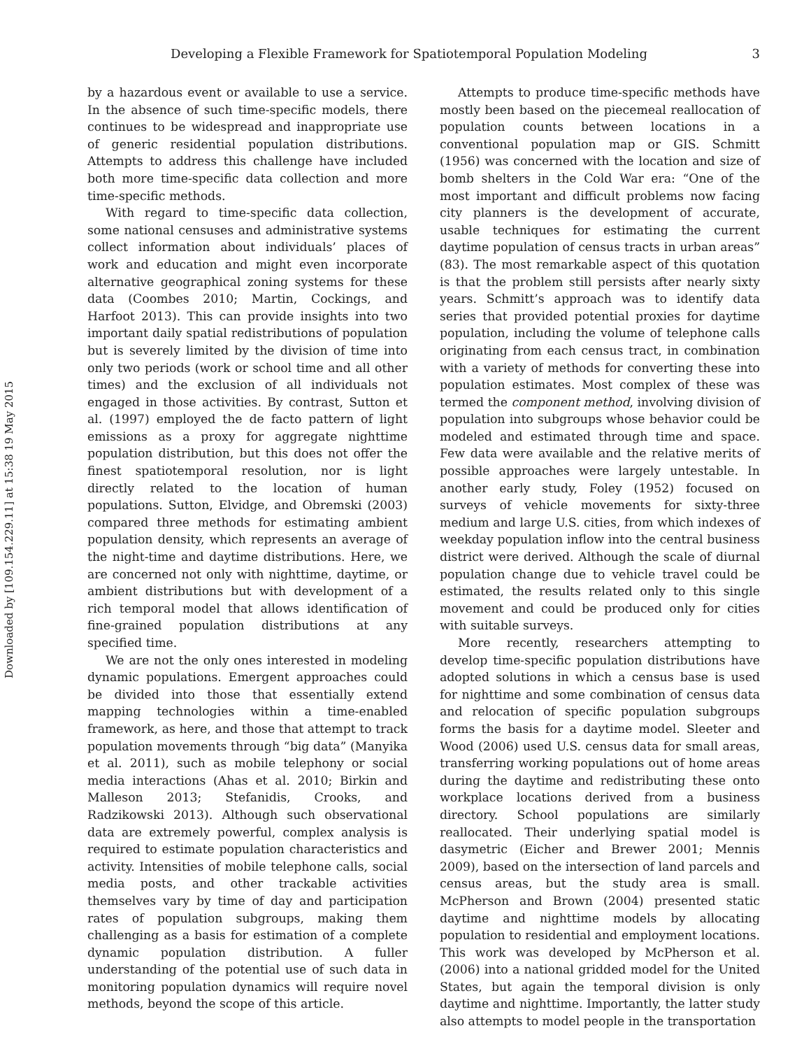Downloaded by [109.154.229.11] at 15:38 19 May 2015
Developing a Flexible Framework for Spatiotemporal Population Modeling 3
by a hazardous event or available to use a service. In the absence of such time-specific models, there continues to be widespread and inappropriate use of generic residential population distributions. Attempts to address this challenge have included both more time-specific data collection and more time-specific methods.
With regard to time-specific data collection, some national censuses and administrative systems collect information about individuals’ places of work and education and might even incorporate alternative geographical zoning systems for these data (Coombes 2010; Martin, Cockings, and Harfoot 2013). This can provide insights into two important daily spatial redistributions of population but is severely limited by the division of time into only two periods (work or school time and all other times) and the exclusion of all individuals not engaged in those activities. By contrast, Sutton et al. (1997) employed the de facto pattern of light emissions as a proxy for aggregate nighttime population distribution, but this does not offer the finest spatiotemporal resolution, nor is light directly related to the location of human populations. Sutton, Elvidge, and Obremski (2003) compared three methods for estimating ambient population density, which represents an average of the night-time and daytime distributions. Here, we are concerned not only with nighttime, daytime, or ambient distributions but with development of a rich temporal model that allows identification of fine-grained population distributions at any specified time.
We are not the only ones interested in modeling dynamic populations. Emergent approaches could be divided into those that essentially extend mapping technologies within a time-enabled framework, as here, and those that attempt to track population movements through “big data” (Manyika et al. 2011), such as mobile telephony or social media interactions (Ahas et al. 2010; Birkin and Malleson 2013; Stefanidis, Crooks, and Radzikowski 2013). Although such observational data are extremely powerful, complex analysis is required to estimate population characteristics and activity. Intensities of mobile telephone calls, social media posts, and other trackable activities themselves vary by time of day and participation rates of population subgroups, making them challenging as a basis for estimation of a complete dynamic population distribution. A fuller understanding of the potential use of such data in monitoring population dynamics will require novel methods, beyond the scope of this article.
Attempts to produce time-specific methods have mostly been based on the piecemeal reallocation of population counts between locations in a conventional population map or GIS. Schmitt (1956) was concerned with the location and size of bomb shelters in the Cold War era: “One of the most important and difficult problems now facing city planners is the development of accurate, usable techniques for estimating the current daytime population of census tracts in urban areas” (83). The most remarkable aspect of this quotation is that the problem still persists after nearly sixty years. Schmitt’s approach was to identify data series that provided potential proxies for daytime population, including the volume of telephone calls originating from each census tract, in combination with a variety of methods for converting these into population estimates. Most complex of these was termed the component method, involving division of population into subgroups whose behavior could be modeled and estimated through time and space. Few data were available and the relative merits of possible approaches were largely untestable. In another early study, Foley (1952) focused on surveys of vehicle movements for sixty-three medium and large U.S. cities, from which indexes of weekday population inflow into the central business district were derived. Although the scale of diurnal population change due to vehicle travel could be estimated, the results related only to this single movement and could be produced only for cities with suitable surveys.
More recently, researchers attempting to develop time-specific population distributions have adopted solutions in which a census base is used for nighttime and some combination of census data and relocation of specific population subgroups forms the basis for a daytime model. Sleeter and Wood (2006) used U.S. census data for small areas, transferring working populations out of home areas during the daytime and redistributing these onto workplace locations derived from a business directory. School populations are similarly reallocated. Their underlying spatial model is dasymetric (Eicher and Brewer 2001; Mennis 2009), based on the intersection of land parcels and census areas, but the study area is small. McPherson and Brown (2004) presented static daytime and nighttime models by allocating population to residential and employment locations. This work was developed by McPherson et al. (2006) into a national gridded model for the United States, but again the temporal division is only daytime and nighttime. Importantly, the latter study also attempts to model people in the transportation